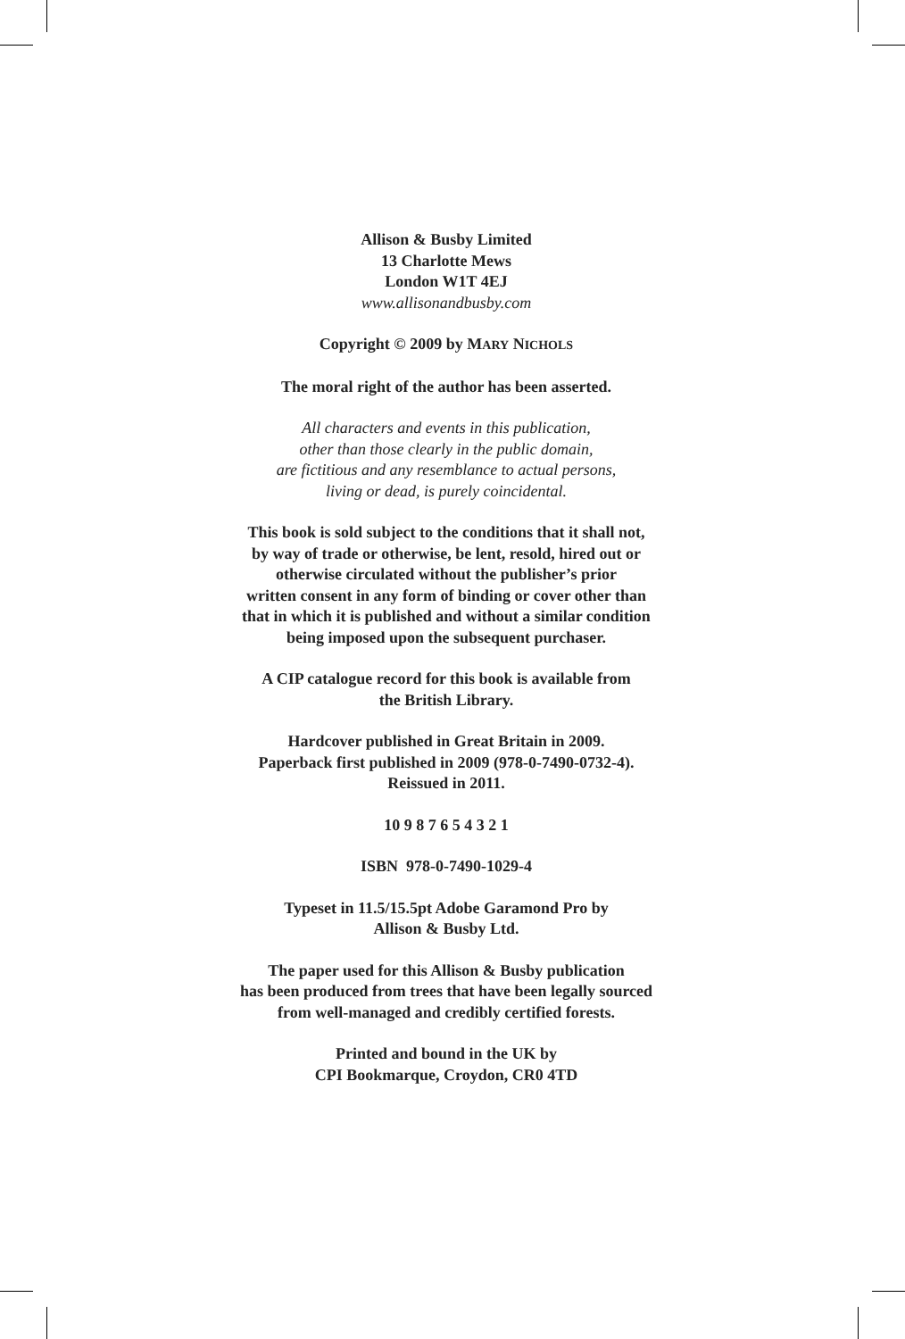Allison & Busby Limited
13 Charlotte Mews
London W1T 4EJ
www.allisonandbusby.com
Copyright © 2009 by MARY NICHOLS
The moral right of the author has been asserted.
All characters and events in this publication,
other than those clearly in the public domain,
are fictitious and any resemblance to actual persons,
living or dead, is purely coincidental.
This book is sold subject to the conditions that it shall not,
by way of trade or otherwise, be lent, resold, hired out or
otherwise circulated without the publisher’s prior
written consent in any form of binding or cover other than
that in which it is published and without a similar condition
being imposed upon the subsequent purchaser.
A CIP catalogue record for this book is available from
the British Library.
Hardcover published in Great Britain in 2009.
Paperback first published in 2009 (978-0-7490-0732-4).
Reissued in 2011.
10 9 8 7 6 5 4 3 2 1
ISBN 978-0-7490-1029-4
Typeset in 11.5/15.5pt Adobe Garamond Pro by
Allison & Busby Ltd.
The paper used for this Allison & Busby publication
has been produced from trees that have been legally sourced
from well-managed and credibly certified forests.
Printed and bound in the UK by
CPI Bookmarque, Croydon, CR0 4TD